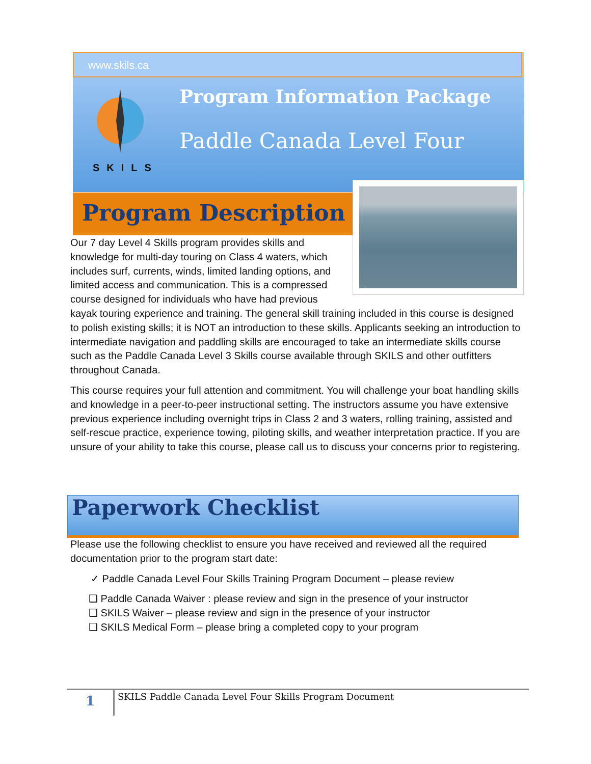www.skils.ca
SKILS
Program Information Package
Paddle Canada Level Four
Program Description
Our 7 day Level 4 Skills program provides skills and knowledge for multi-day touring on Class 4 waters, which includes surf, currents, winds, limited landing options, and limited access and communication. This is a compressed course designed for individuals who have had previous kayak touring experience and training. The general skill training included in this course is designed to polish existing skills; it is NOT an introduction to these skills. Applicants seeking an introduction to intermediate navigation and paddling skills are encouraged to take an intermediate skills course such as the Paddle Canada Level 3 Skills course available through SKILS and other outfitters throughout Canada.
This course requires your full attention and commitment. You will challenge your boat handling skills and knowledge in a peer-to-peer instructional setting. The instructors assume you have extensive previous experience including overnight trips in Class 2 and 3 waters, rolling training, assisted and self-rescue practice, experience towing, piloting skills, and weather interpretation practice. If you are unsure of your ability to take this course, please call us to discuss your concerns prior to registering.
Paperwork Checklist
Please use the following checklist to ensure you have received and reviewed all the required documentation prior to the program start date:
✓ Paddle Canada Level Four Skills Training Program Document – please review
❑ Paddle Canada Waiver : please review and sign in the presence of your instructor
❑ SKILS Waiver – please review and sign in the presence of your instructor
❑ SKILS Medical Form – please bring a completed copy to your program
1
SKILS Paddle Canada Level Four Skills Program Document